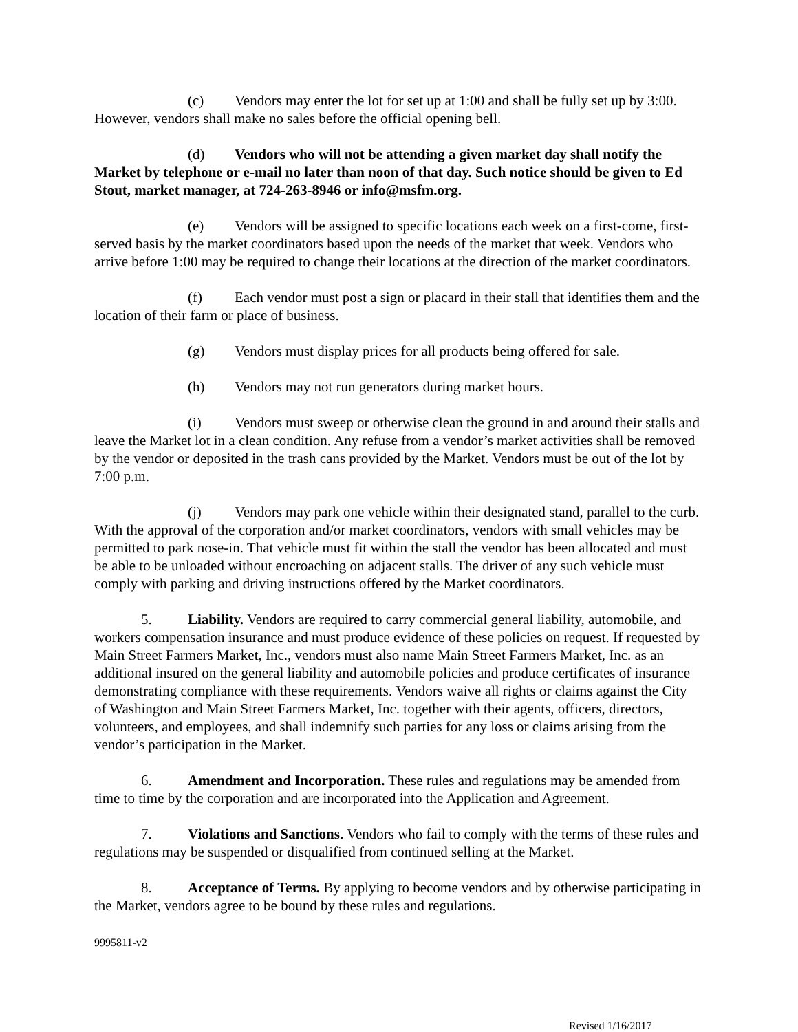(c) Vendors may enter the lot for set up at 1:00 and shall be fully set up by 3:00. However, vendors shall make no sales before the official opening bell.
(d) Vendors who will not be attending a given market day shall notify the Market by telephone or e-mail no later than noon of that day. Such notice should be given to Ed Stout, market manager, at 724-263-8946 or info@msfm.org.
(e) Vendors will be assigned to specific locations each week on a first-come, first-served basis by the market coordinators based upon the needs of the market that week. Vendors who arrive before 1:00 may be required to change their locations at the direction of the market coordinators.
(f) Each vendor must post a sign or placard in their stall that identifies them and the location of their farm or place of business.
(g) Vendors must display prices for all products being offered for sale.
(h) Vendors may not run generators during market hours.
(i) Vendors must sweep or otherwise clean the ground in and around their stalls and leave the Market lot in a clean condition. Any refuse from a vendor’s market activities shall be removed by the vendor or deposited in the trash cans provided by the Market. Vendors must be out of the lot by 7:00 p.m.
(j) Vendors may park one vehicle within their designated stand, parallel to the curb. With the approval of the corporation and/or market coordinators, vendors with small vehicles may be permitted to park nose-in. That vehicle must fit within the stall the vendor has been allocated and must be able to be unloaded without encroaching on adjacent stalls. The driver of any such vehicle must comply with parking and driving instructions offered by the Market coordinators.
5. Liability. Vendors are required to carry commercial general liability, automobile, and workers compensation insurance and must produce evidence of these policies on request. If requested by Main Street Farmers Market, Inc., vendors must also name Main Street Farmers Market, Inc. as an additional insured on the general liability and automobile policies and produce certificates of insurance demonstrating compliance with these requirements. Vendors waive all rights or claims against the City of Washington and Main Street Farmers Market, Inc. together with their agents, officers, directors, volunteers, and employees, and shall indemnify such parties for any loss or claims arising from the vendor’s participation in the Market.
6. Amendment and Incorporation. These rules and regulations may be amended from time to time by the corporation and are incorporated into the Application and Agreement.
7. Violations and Sanctions. Vendors who fail to comply with the terms of these rules and regulations may be suspended or disqualified from continued selling at the Market.
8. Acceptance of Terms. By applying to become vendors and by otherwise participating in the Market, vendors agree to be bound by these rules and regulations.
9995811-v2
Revised 1/16/2017